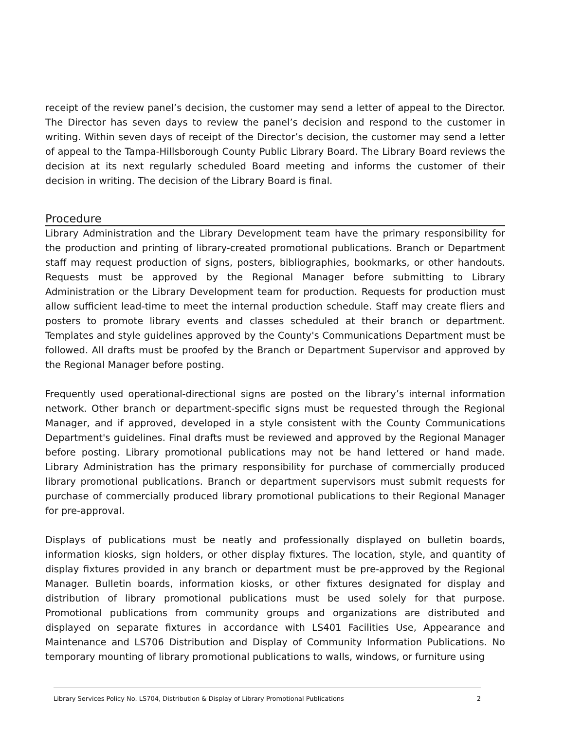receipt of the review panel’s decision, the customer may send a letter of appeal to the Director. The Director has seven days to review the panel’s decision and respond to the customer in writing. Within seven days of receipt of the Director’s decision, the customer may send a letter of appeal to the Tampa-Hillsborough County Public Library Board. The Library Board reviews the decision at its next regularly scheduled Board meeting and informs the customer of their decision in writing. The decision of the Library Board is final.
Procedure
Library Administration and the Library Development team have the primary responsibility for the production and printing of library-created promotional publications. Branch or Department staff may request production of signs, posters, bibliographies, bookmarks, or other handouts. Requests must be approved by the Regional Manager before submitting to Library Administration or the Library Development team for production. Requests for production must allow sufficient lead-time to meet the internal production schedule. Staff may create fliers and posters to promote library events and classes scheduled at their branch or department. Templates and style guidelines approved by the County's Communications Department must be followed. All drafts must be proofed by the Branch or Department Supervisor and approved by the Regional Manager before posting.
Frequently used operational-directional signs are posted on the library’s internal information network. Other branch or department-specific signs must be requested through the Regional Manager, and if approved, developed in a style consistent with the County Communications Department's guidelines. Final drafts must be reviewed and approved by the Regional Manager before posting. Library promotional publications may not be hand lettered or hand made. Library Administration has the primary responsibility for purchase of commercially produced library promotional publications. Branch or department supervisors must submit requests for purchase of commercially produced library promotional publications to their Regional Manager for pre-approval.
Displays of publications must be neatly and professionally displayed on bulletin boards, information kiosks, sign holders, or other display fixtures. The location, style, and quantity of display fixtures provided in any branch or department must be pre-approved by the Regional Manager. Bulletin boards, information kiosks, or other fixtures designated for display and distribution of library promotional publications must be used solely for that purpose. Promotional publications from community groups and organizations are distributed and displayed on separate fixtures in accordance with LS401 Facilities Use, Appearance and Maintenance and LS706 Distribution and Display of Community Information Publications. No temporary mounting of library promotional publications to walls, windows, or furniture using
Library Services Policy No. LS704, Distribution & Display of Library Promotional Publications 2